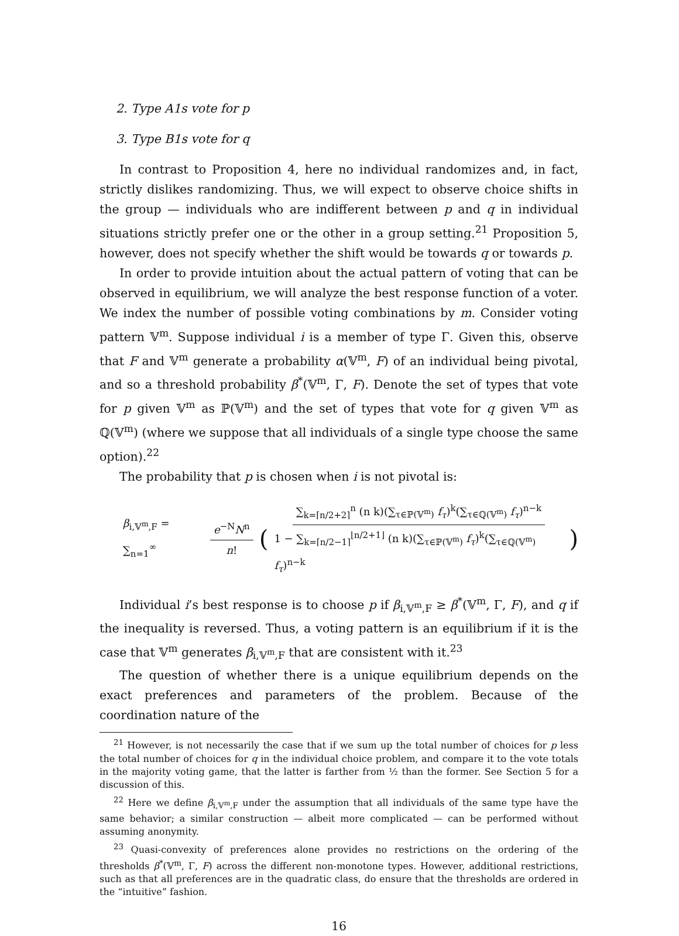2. Type A1s vote for p
3. Type B1s vote for q
In contrast to Proposition 4, here no individual randomizes and, in fact, strictly dislikes randomizing. Thus, we will expect to observe choice shifts in the group — individuals who are indifferent between p and q in individual situations strictly prefer one or the other in a group setting.<sup>21</sup> Proposition 5, however, does not specify whether the shift would be towards q or towards p.
In order to provide intuition about the actual pattern of voting that can be observed in equilibrium, we will analyze the best response function of a voter. We index the number of possible voting combinations by m. Consider voting pattern 𝕍<sup>m</sup>. Suppose individual i is a member of type Γ. Given this, observe that F and 𝕍<sup>m</sup> generate a probability α(𝕍<sup>m</sup>, F) of an individual being pivotal, and so a threshold probability β<sup>*</sup>(𝕍<sup>m</sup>, Γ, F). Denote the set of types that vote for p given 𝕍<sup>m</sup> as ℙ(𝕍<sup>m</sup>) and the set of types that vote for q given 𝕍<sup>m</sup> as ℚ(𝕍<sup>m</sup>) (where we suppose that all individuals of a single type choose the same option).<sup>22</sup>
The probability that p is chosen when i is not pivotal is:
β<sub>i,𝕍<sup>m</sup>,F</sub> = ∑<sub>n=1</sub><sup>∞</sup> e<sup>−N</sup>N<sup>n</sup> n! ( ∑<sub>k=⌈n/2+2⌉</sub><sup>n</sup> (n k)(∑<sub>τ∈ℙ(𝕍<sup>m</sup>)</sub> f<sub>τ</sub>)<sup>k</sup>(∑<sub>τ∈ℚ(𝕍<sup>m</sup>)</sub> f<sub>τ</sub>)<sup>n−k</sup> 1 − ∑<sub>k=⌈n/2−1⌉</sub><sup>⌊n/2+1⌋</sup> (n k)(∑<sub>τ∈ℙ(𝕍<sup>m</sup>)</sub> f<sub>τ</sub>)<sup>k</sup>(∑<sub>τ∈ℚ(𝕍<sup>m</sup>)</sub> f<sub>τ</sub>)<sup>n−k</sup> )
Individual i’s best response is to choose p if β<sub>i,𝕍<sup>m</sup>,F</sub> ≥ β<sup>*</sup>(𝕍<sup>m</sup>, Γ, F), and q if the inequality is reversed. Thus, a voting pattern is an equilibrium if it is the case that 𝕍<sup>m</sup> generates β<sub>i,𝕍<sup>m</sup>,F</sub> that are consistent with it.<sup>23</sup>
The question of whether there is a unique equilibrium depends on the exact preferences and parameters of the problem. Because of the coordination nature of the
<sup>21</sup> However, is not necessarily the case that if we sum up the total number of choices for p less the total number of choices for q in the individual choice problem, and compare it to the vote totals in the majority voting game, that the latter is farther from ½ than the former. See Section 5 for a discussion of this.
<sup>22</sup> Here we define β<sub>i,𝕍<sup>m</sup>,F</sub> under the assumption that all individuals of the same type have the same behavior; a similar construction — albeit more complicated — can be performed without assuming anonymity.
<sup>23</sup> Quasi-convexity of preferences alone provides no restrictions on the ordering of the thresholds β<sup>*</sup>(𝕍<sup>m</sup>, Γ, F) across the different non-monotone types. However, additional restrictions, such as that all preferences are in the quadratic class, do ensure that the thresholds are ordered in the “intuitive” fashion.
16